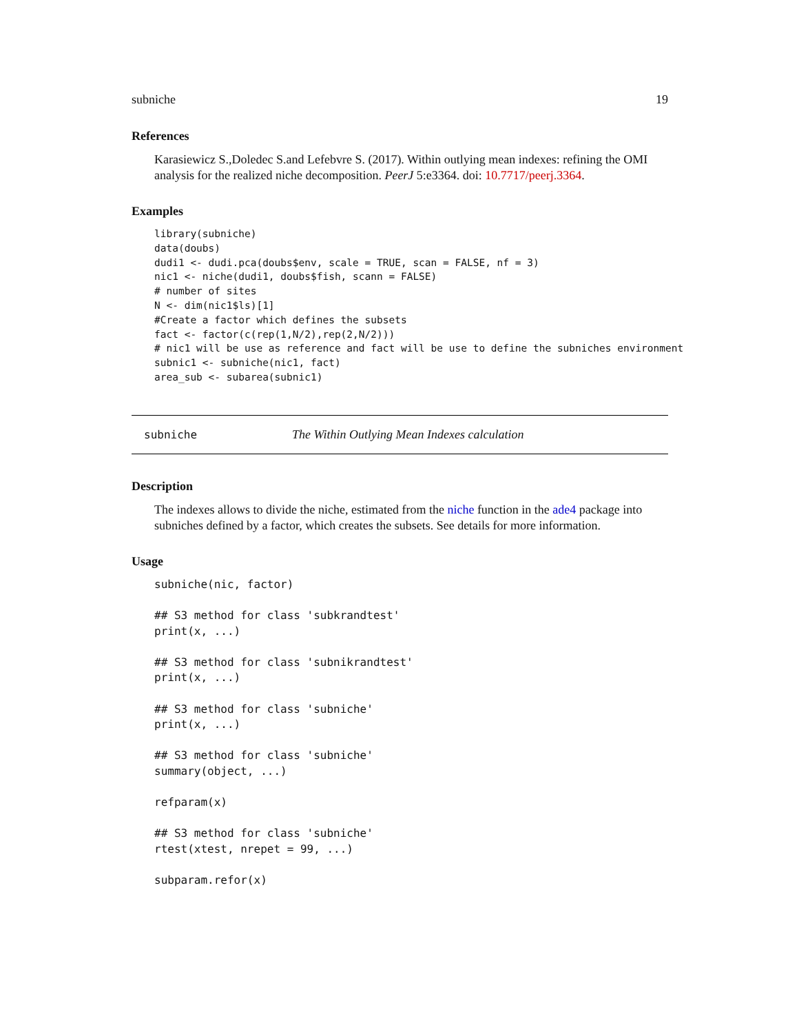subniche 19
References
Karasiewicz S.,Doledec S.and Lefebvre S. (2017). Within outlying mean indexes: refining the OMI analysis for the realized niche decomposition. PeerJ 5:e3364. doi: 10.7717/peerj.3364.
Examples
library(subniche)
data(doubs)
dudi1 <- dudi.pca(doubs$env, scale = TRUE, scan = FALSE, nf = 3)
nic1 <- niche(dudi1, doubs$fish, scann = FALSE)
# number of sites
N <- dim(nic1$ls)[1]
#Create a factor which defines the subsets
fact <- factor(c(rep(1,N/2),rep(2,N/2)))
# nic1 will be use as reference and fact will be use to define the subniches environment
subnic1 <- subniche(nic1, fact)
area_sub <- subarea(subnic1)
subniche The Within Outlying Mean Indexes calculation
Description
The indexes allows to divide the niche, estimated from the niche function in the ade4 package into subniches defined by a factor, which creates the subsets. See details for more information.
Usage
subniche(nic, factor)

## S3 method for class 'subkrandtest'
print(x, ...)

## S3 method for class 'subnikrandtest'
print(x, ...)

## S3 method for class 'subniche'
print(x, ...)

## S3 method for class 'subniche'
summary(object, ...)

refparam(x)

## S3 method for class 'subniche'
rtest(xtest, nrepet = 99, ...)

subparam.refor(x)